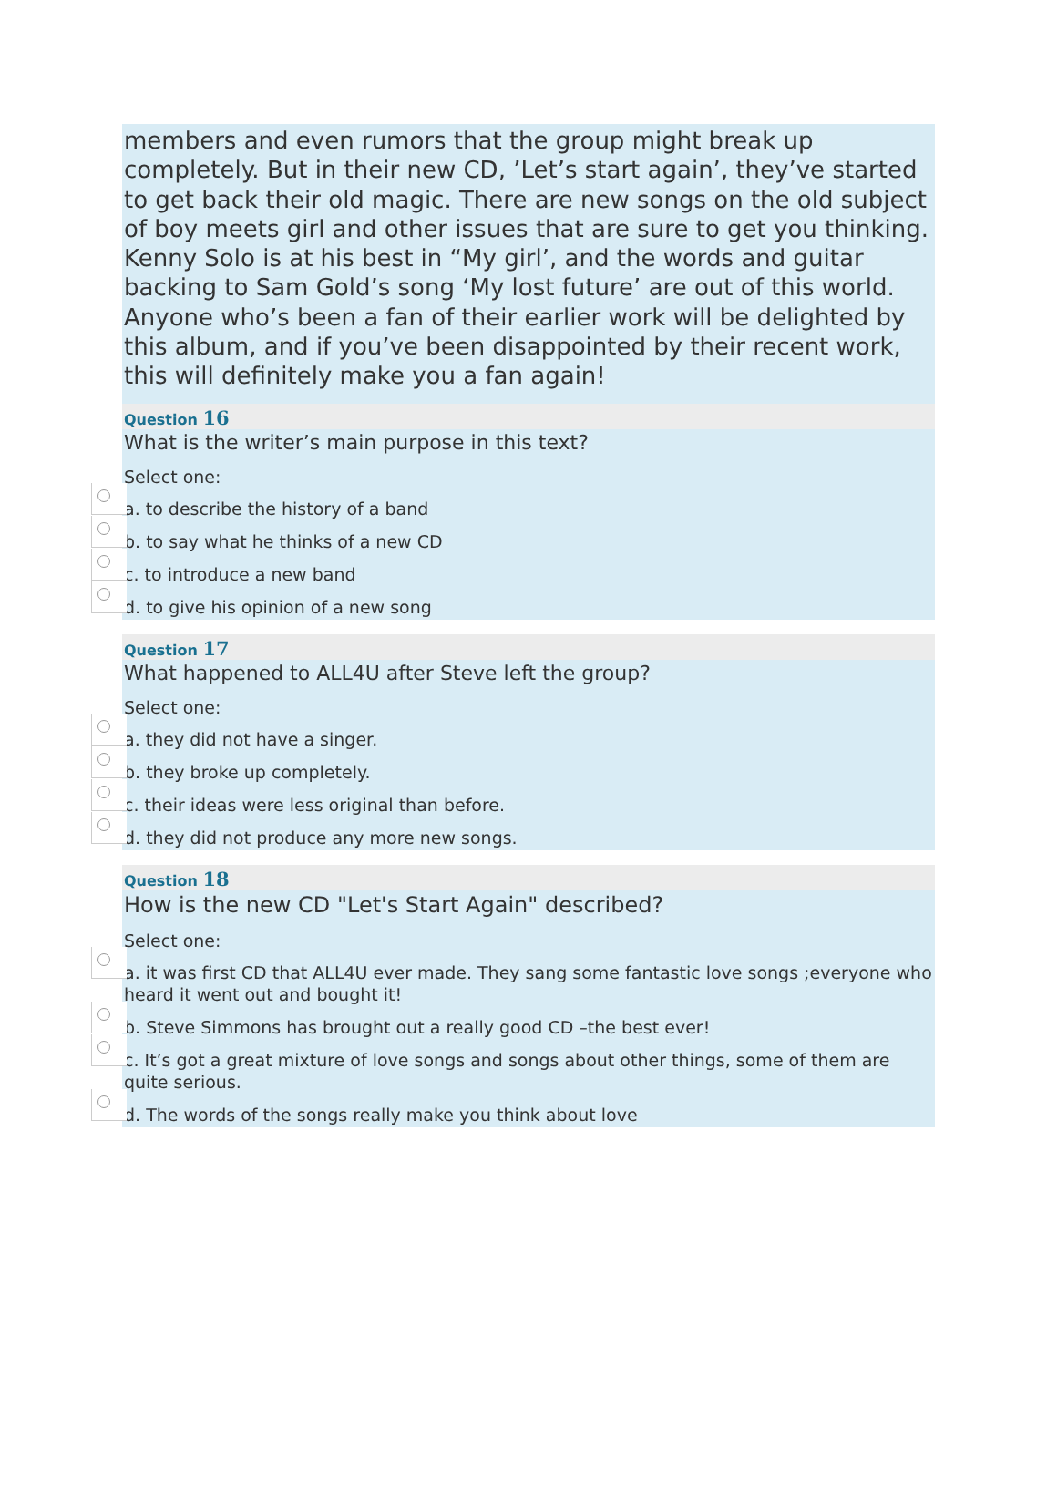members and even rumors that the group might break up completely. But in their new CD, ’Let’s start again’, they’ve started to get back their old magic. There are new songs on the old subject of boy meets girl and other issues that are sure to get you thinking. Kenny Solo is at his best in “My girl’, and the words and guitar backing to Sam Gold’s song ‘My lost future’ are out of this world. Anyone who’s been a fan of their earlier work will be delighted by this album, and if you’ve been disappointed by their recent work, this will definitely make you a fan again!
Question 16
What is the writer’s main purpose in this text?
Select one:
a. to describe the history of a band
b. to say what he thinks of a new CD
c. to introduce a new band
d. to give his opinion of a new song
Question 17
What happened to ALL4U after Steve left the group?
Select one:
a. they did not have a singer.
b. they broke up completely.
c. their ideas were less original than before.
d. they did not produce any more new songs.
Question 18
How is the new CD "Let's Start Again" described?
Select one:
a. it was first CD that ALL4U ever made. They sang some fantastic love songs ;everyone who heard it went out and bought it!
b. Steve Simmons has brought out a really good CD –the best ever!
c. It’s got a great mixture of love songs and songs about other things, some of them are quite serious.
d. The words of the songs really make you think about love